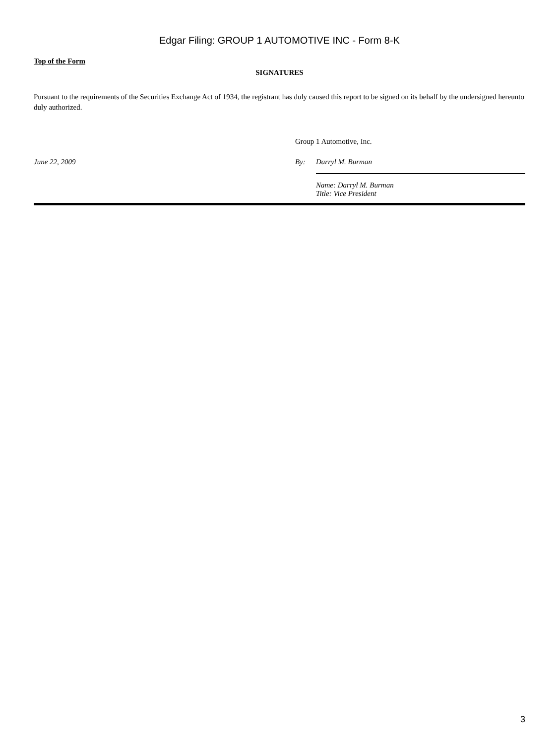Edgar Filing: GROUP 1 AUTOMOTIVE INC - Form 8-K
Top of the Form
SIGNATURES
Pursuant to the requirements of the Securities Exchange Act of 1934, the registrant has duly caused this report to be signed on its behalf by the undersigned hereunto duly authorized.
Group 1 Automotive, Inc.
June 22, 2009 By: Darryl M. Burman
Name: Darryl M. Burman
Title: Vice President
3